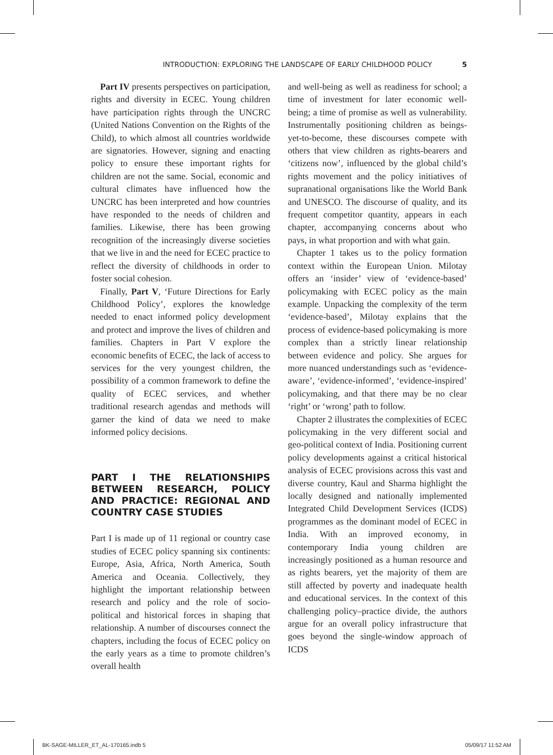INTRODUCTION: EXPLORING THE LANDSCAPE OF EARLY CHILDHOOD POLICY 5
Part IV presents perspectives on participation, rights and diversity in ECEC. Young children have participation rights through the UNCRC (United Nations Convention on the Rights of the Child), to which almost all countries worldwide are signatories. However, signing and enacting policy to ensure these important rights for children are not the same. Social, economic and cultural climates have influenced how the UNCRC has been interpreted and how countries have responded to the needs of children and families. Likewise, there has been growing recognition of the increasingly diverse societies that we live in and the need for ECEC practice to reflect the diversity of childhoods in order to foster social cohesion.
Finally, Part V, ‘Future Directions for Early Childhood Policy’, explores the knowledge needed to enact informed policy development and protect and improve the lives of children and families. Chapters in Part V explore the economic benefits of ECEC, the lack of access to services for the very youngest children, the possibility of a common framework to define the quality of ECEC services, and whether traditional research agendas and methods will garner the kind of data we need to make informed policy decisions.
PART I THE RELATIONSHIPS BETWEEN RESEARCH, POLICY AND PRACTICE: REGIONAL AND COUNTRY CASE STUDIES
Part I is made up of 11 regional or country case studies of ECEC policy spanning six continents: Europe, Asia, Africa, North America, South America and Oceania. Collectively, they highlight the important relationship between research and policy and the role of socio-political and historical forces in shaping that relationship. A number of discourses connect the chapters, including the focus of ECEC policy on the early years as a time to promote children’s overall health
and well-being as well as readiness for school; a time of investment for later economic well-being; a time of promise as well as vulnerability. Instrumentally positioning children as beings-yet-to-become, these discourses compete with others that view children as rights-bearers and ‘citizens now’, influenced by the global child’s rights movement and the policy initiatives of supranational organisations like the World Bank and UNESCO. The discourse of quality, and its frequent competitor quantity, appears in each chapter, accompanying concerns about who pays, in what proportion and with what gain.
Chapter 1 takes us to the policy formation context within the European Union. Milotay offers an ‘insider’ view of ‘evidence-based’ policymaking with ECEC policy as the main example. Unpacking the complexity of the term ‘evidence-based’, Milotay explains that the process of evidence-based policymaking is more complex than a strictly linear relationship between evidence and policy. She argues for more nuanced understandings such as ‘evidence-aware’, ‘evidence-informed’, ‘evidence-inspired’ policymaking, and that there may be no clear ‘right’ or ‘wrong’ path to follow.
Chapter 2 illustrates the complexities of ECEC policymaking in the very different social and geo-political context of India. Positioning current policy developments against a critical historical analysis of ECEC provisions across this vast and diverse country, Kaul and Sharma highlight the locally designed and nationally implemented Integrated Child Development Services (ICDS) programmes as the dominant model of ECEC in India. With an improved economy, in contemporary India young children are increasingly positioned as a human resource and as rights bearers, yet the majority of them are still affected by poverty and inadequate health and educational services. In the context of this challenging policy–practice divide, the authors argue for an overall policy infrastructure that goes beyond the single-window approach of ICDS
BK-SAGE-MILLER_ET_AL-170165.indb 5 05/09/17 11:52 AM